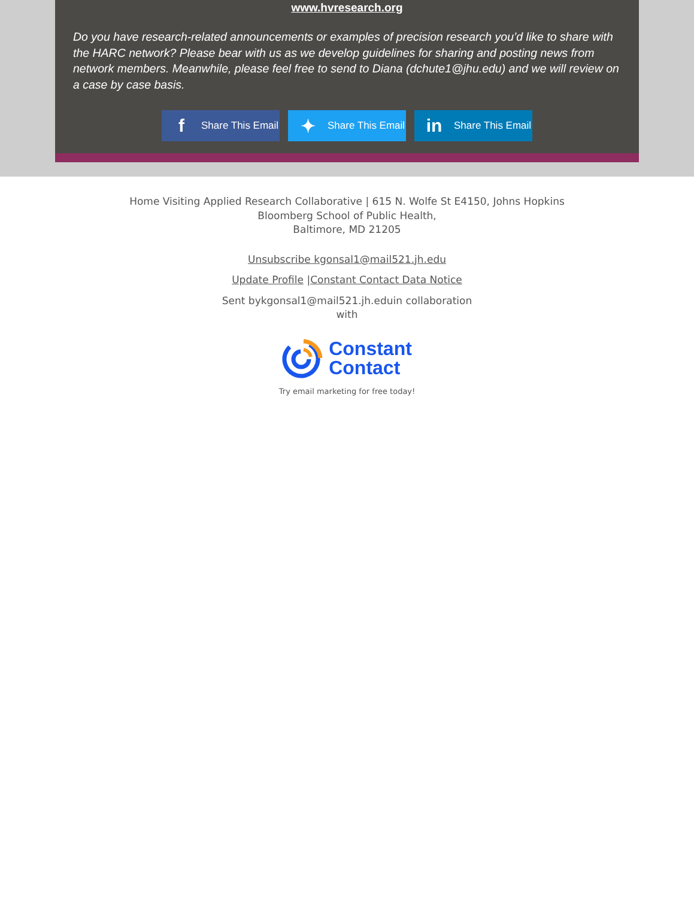www.hvresearch.org
Do you have research-related announcements or examples of precision research you’d like to share with the HARC network? Please bear with us as we develop guidelines for sharing and posting news from network members. Meanwhile, please feel free to send to Diana (dchute1@jhu.edu) and we will review on a case by case basis.
f Share This Email
✦ Share This Email
in Share This Email
Home Visiting Applied Research Collaborative | 615 N. Wolfe St E4150, Johns Hopkins
Bloomberg School of Public Health,
Baltimore, MD 21205
Unsubscribe kgonsal1@mail521.jh.edu
Update Profile |Constant Contact Data Notice
Sent bykgonsal1@mail521.jh.eduin collaboration
with
Constant
Contact
Try email marketing for free today!